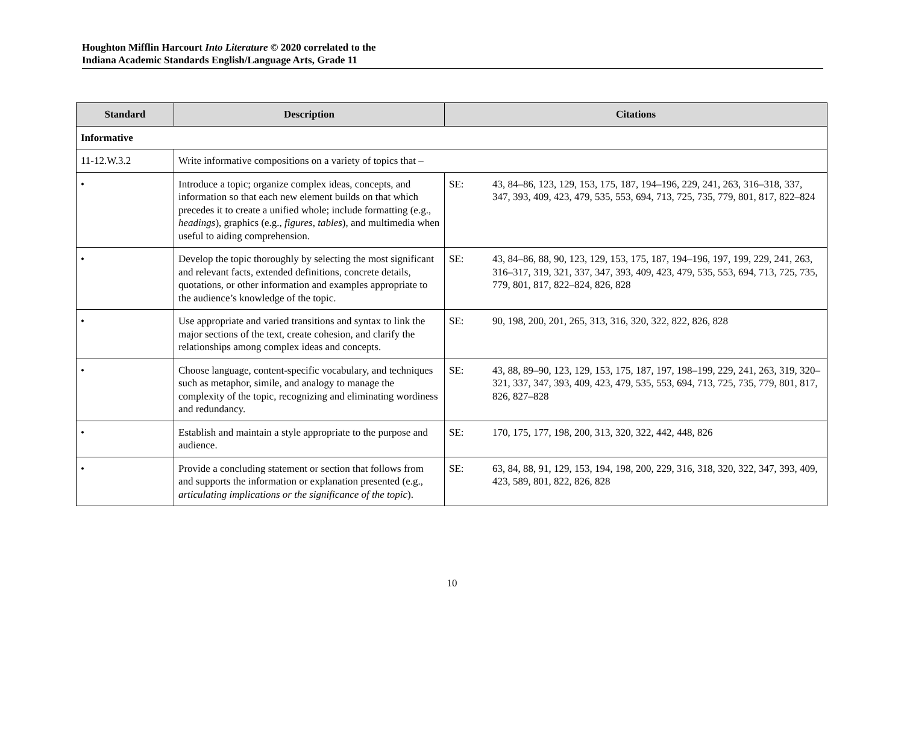Houghton Mifflin Harcourt Into Literature © 2020 correlated to the
Indiana Academic Standards English/Language Arts, Grade 11
| Standard | Description | Citations | |
| --- | --- | --- | --- |
| Informative | | | |
| 11-12.W.3.2 | Write informative compositions on a variety of topics that – | | |
| • | Introduce a topic; organize complex ideas, concepts, and information so that each new element builds on that which precedes it to create a unified whole; include formatting (e.g., headings ), graphics (e.g., figures, tables ), and multimedia when useful to aiding comprehension. | SE: | 43, 84–86, 123, 129, 153, 175, 187, 194–196, 229, 241, 263, 316–318, 337, 347, 393, 409, 423, 479, 535, 553, 694, 713, 725, 735, 779, 801, 817, 822–824 |
| • | Develop the topic thoroughly by selecting the most significant and relevant facts, extended definitions, concrete details, quotations, or other information and examples appropriate to the audience’s knowledge of the topic. | SE: | 43, 84–86, 88, 90, 123, 129, 153, 175, 187, 194–196, 197, 199, 229, 241, 263, 316–317, 319, 321, 337, 347, 393, 409, 423, 479, 535, 553, 694, 713, 725, 735, 779, 801, 817, 822–824, 826, 828 |
| • | Use appropriate and varied transitions and syntax to link the major sections of the text, create cohesion, and clarify the relationships among complex ideas and concepts. | SE: | 90, 198, 200, 201, 265, 313, 316, 320, 322, 822, 826, 828 |
| • | Choose language, content-specific vocabulary, and techniques such as metaphor, simile, and analogy to manage the complexity of the topic, recognizing and eliminating wordiness and redundancy. | SE: | 43, 88, 89–90, 123, 129, 153, 175, 187, 197, 198–199, 229, 241, 263, 319, 320–321, 337, 347, 393, 409, 423, 479, 535, 553, 694, 713, 725, 735, 779, 801, 817, 826, 827–828 |
| • | Establish and maintain a style appropriate to the purpose and audience. | SE: | 170, 175, 177, 198, 200, 313, 320, 322, 442, 448, 826 |
| • | Provide a concluding statement or section that follows from and supports the information or explanation presented (e.g., articulating implications or the significance of the topic ). | SE: | 63, 84, 88, 91, 129, 153, 194, 198, 200, 229, 316, 318, 320, 322, 347, 393, 409, 423, 589, 801, 822, 826, 828 |
10